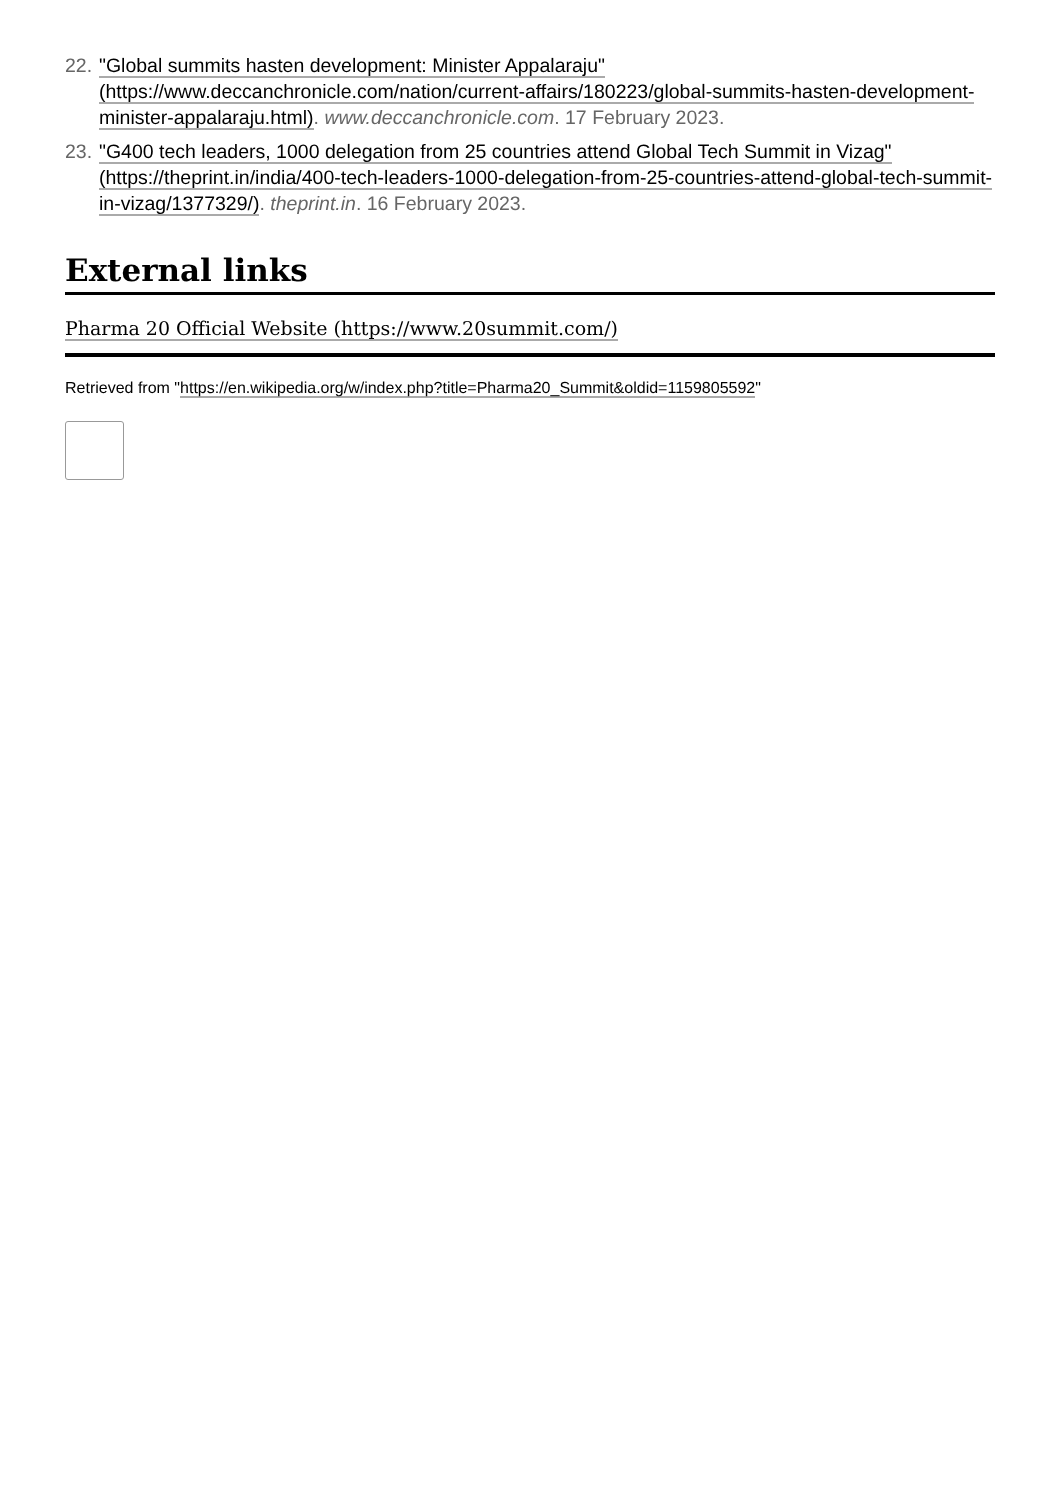22. "Global summits hasten development: Minister Appalaraju" (https://www.deccanchronicle.com/nation/current-affairs/180223/global-summits-hasten-development-minister-appalaraju.html). www.deccanchronicle.com. 17 February 2023.
23. "G400 tech leaders, 1000 delegation from 25 countries attend Global Tech Summit in Vizag" (https://theprint.in/india/400-tech-leaders-1000-delegation-from-25-countries-attend-global-tech-summit-in-vizag/1377329/). theprint.in. 16 February 2023.
External links
Pharma 20 Official Website (https://www.20summit.com/)
Retrieved from "https://en.wikipedia.org/w/index.php?title=Pharma20_Summit&oldid=1159805592"